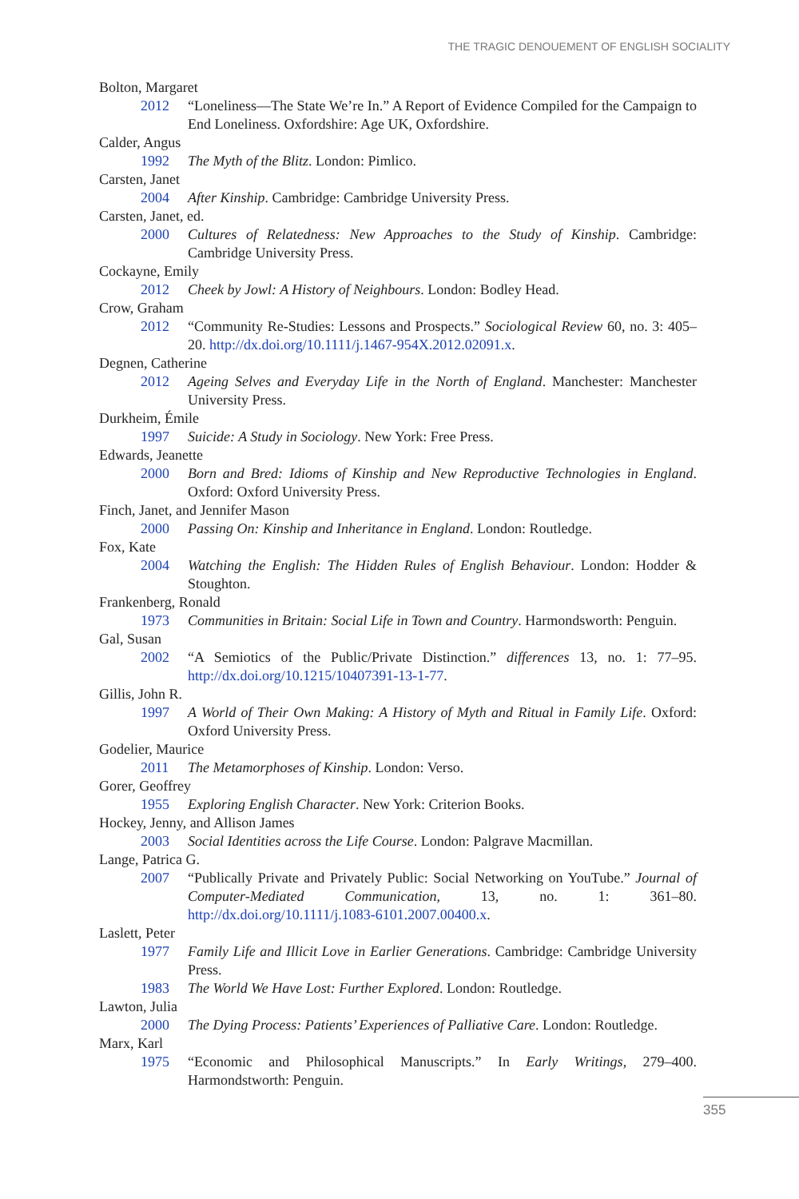THE TRAGIC DENOUEMENT OF ENGLISH SOCIALITY
Bolton, Margaret
2012 “Loneliness—The State We’re In.” A Report of Evidence Compiled for the Campaign to End Loneliness. Oxfordshire: Age UK, Oxfordshire.
Calder, Angus
1992 The Myth of the Blitz. London: Pimlico.
Carsten, Janet
2004 After Kinship. Cambridge: Cambridge University Press.
Carsten, Janet, ed.
2000 Cultures of Relatedness: New Approaches to the Study of Kinship. Cambridge: Cambridge University Press.
Cockayne, Emily
2012 Cheek by Jowl: A History of Neighbours. London: Bodley Head.
Crow, Graham
2012 “Community Re-Studies: Lessons and Prospects.” Sociological Review 60, no. 3: 405–20. http://dx.doi.org/10.1111/j.1467-954X.2012.02091.x.
Degnen, Catherine
2012 Ageing Selves and Everyday Life in the North of England. Manchester: Manchester University Press.
Durkheim, Émile
1997 Suicide: A Study in Sociology. New York: Free Press.
Edwards, Jeanette
2000 Born and Bred: Idioms of Kinship and New Reproductive Technologies in England. Oxford: Oxford University Press.
Finch, Janet, and Jennifer Mason
2000 Passing On: Kinship and Inheritance in England. London: Routledge.
Fox, Kate
2004 Watching the English: The Hidden Rules of English Behaviour. London: Hodder & Stoughton.
Frankenberg, Ronald
1973 Communities in Britain: Social Life in Town and Country. Harmondsworth: Penguin.
Gal, Susan
2002 “A Semiotics of the Public/Private Distinction.” differences 13, no. 1: 77–95. http://dx.doi.org/10.1215/10407391-13-1-77.
Gillis, John R.
1997 A World of Their Own Making: A History of Myth and Ritual in Family Life. Oxford: Oxford University Press.
Godelier, Maurice
2011 The Metamorphoses of Kinship. London: Verso.
Gorer, Geoffrey
1955 Exploring English Character. New York: Criterion Books.
Hockey, Jenny, and Allison James
2003 Social Identities across the Life Course. London: Palgrave Macmillan.
Lange, Patrica G.
2007 “Publically Private and Privately Public: Social Networking on YouTube.” Journal of Computer-Mediated Communication, 13, no. 1: 361–80. http://dx.doi.org/10.1111/j.1083-6101.2007.00400.x.
Laslett, Peter
1977 Family Life and Illicit Love in Earlier Generations. Cambridge: Cambridge University Press.
1983 The World We Have Lost: Further Explored. London: Routledge.
Lawton, Julia
2000 The Dying Process: Patients’ Experiences of Palliative Care. London: Routledge.
Marx, Karl
1975 “Economic and Philosophical Manuscripts.” In Early Writings, 279–400. Harmondstworth: Penguin.
355